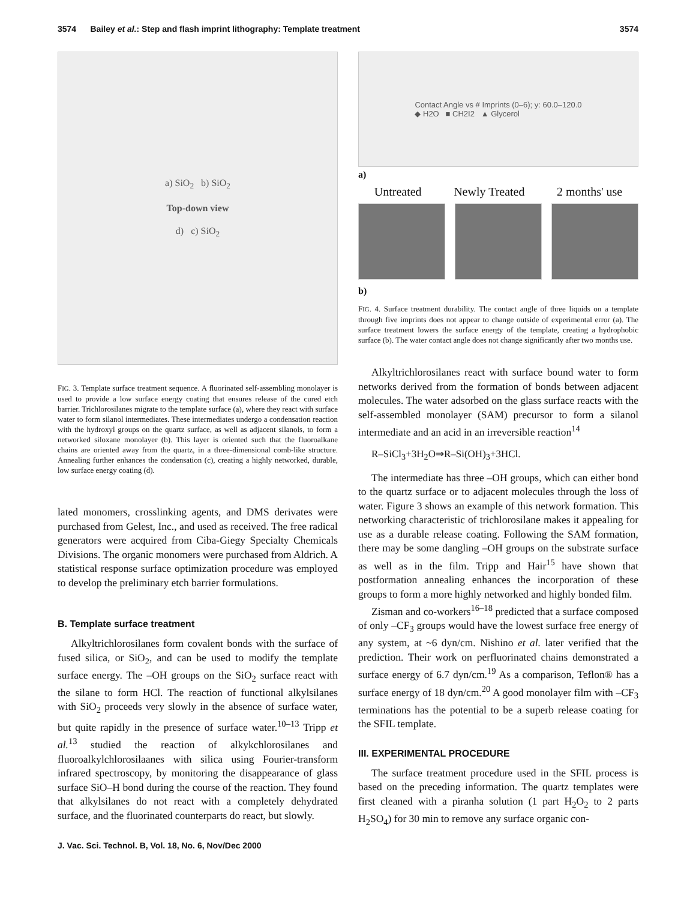3574 Bailey et al.: Step and flash imprint lithography: Template treatment 3574
a) SiO<sub>2</sub> b) SiO<sub>2</sub>
Top-down view
d) c) SiO<sub>2</sub>
FIG. 3. Template surface treatment sequence. A fluorinated self-assembling monolayer is used to provide a low surface energy coating that ensures release of the cured etch barrier. Trichlorosilanes migrate to the template surface (a), where they react with surface water to form silanol intermediates. These intermediates undergo a condensation reaction with the hydroxyl groups on the quartz surface, as well as adjacent silanols, to form a networked siloxane monolayer (b). This layer is oriented such that the fluoroalkane chains are oriented away from the quartz, in a three-dimensional comb-like structure. Annealing further enhances the condensation (c), creating a highly networked, durable, low surface energy coating (d).
lated monomers, crosslinking agents, and DMS derivates were purchased from Gelest, Inc., and used as received. The free radical generators were acquired from Ciba-Giegy Specialty Chemicals Divisions. The organic monomers were purchased from Aldrich. A statistical response surface optimization procedure was employed to develop the preliminary etch barrier formulations.
B. Template surface treatment
Alkyltrichlorosilanes form covalent bonds with the surface of fused silica, or SiO<sub>2</sub>, and can be used to modify the template surface energy. The –OH groups on the SiO<sub>2</sub> surface react with the silane to form HCl. The reaction of functional alkylsilanes with SiO<sub>2</sub> proceeds very slowly in the absence of surface water, but quite rapidly in the presence of surface water.<sup>10–13</sup> Tripp et al.<sup>13</sup> studied the reaction of alkykchlorosilanes and fluoroalkylchlorosilaanes with silica using Fourier-transform infrared spectroscopy, by monitoring the disappearance of glass surface SiO–H bond during the course of the reaction. They found that alkylsilanes do not react with a completely dehydrated surface, and the fluorinated counterparts do react, but slowly.
J. Vac. Sci. Technol. B, Vol. 18, No. 6, Nov/Dec 2000
Contact Angle vs # Imprints (0–6); y: 60.0–120.0
◆ H2O ■ CH2I2 ▲ Glycerol
a)
Untreated Newly Treated 2 months' use
b)
FIG. 4. Surface treatment durability. The contact angle of three liquids on a template through five imprints does not appear to change outside of experimental error (a). The surface treatment lowers the surface energy of the template, creating a hydrophobic surface (b). The water contact angle does not change significantly after two months use.
Alkyltrichlorosilanes react with surface bound water to form networks derived from the formation of bonds between adjacent molecules. The water adsorbed on the glass surface reacts with the self-assembled monolayer (SAM) precursor to form a silanol intermediate and an acid in an irreversible reaction<sup>14</sup>
R–SiCl<sub>3</sub>+3H<sub>2</sub>O⇒R–Si(OH)<sub>3</sub>+3HCl.
The intermediate has three –OH groups, which can either bond to the quartz surface or to adjacent molecules through the loss of water. Figure 3 shows an example of this network formation. This networking characteristic of trichlorosilane makes it appealing for use as a durable release coating. Following the SAM formation, there may be some dangling –OH groups on the substrate surface as well as in the film. Tripp and Hair<sup>15</sup> have shown that postformation annealing enhances the incorporation of these groups to form a more highly networked and highly bonded film.
Zisman and co-workers<sup>16–18</sup> predicted that a surface composed of only –CF<sub>3</sub> groups would have the lowest surface free energy of any system, at ~6 dyn/cm. Nishino et al. later verified that the prediction. Their work on perfluorinated chains demonstrated a surface energy of 6.7 dyn/cm.<sup>19</sup> As a comparison, Teflon® has a surface energy of 18 dyn/cm.<sup>20</sup> A good monolayer film with –CF<sub>3</sub> terminations has the potential to be a superb release coating for the SFIL template.
III. EXPERIMENTAL PROCEDURE
The surface treatment procedure used in the SFIL process is based on the preceding information. The quartz templates were first cleaned with a piranha solution (1 part H<sub>2</sub>O<sub>2</sub> to 2 parts H<sub>2</sub>SO<sub>4</sub>) for 30 min to remove any surface organic con-